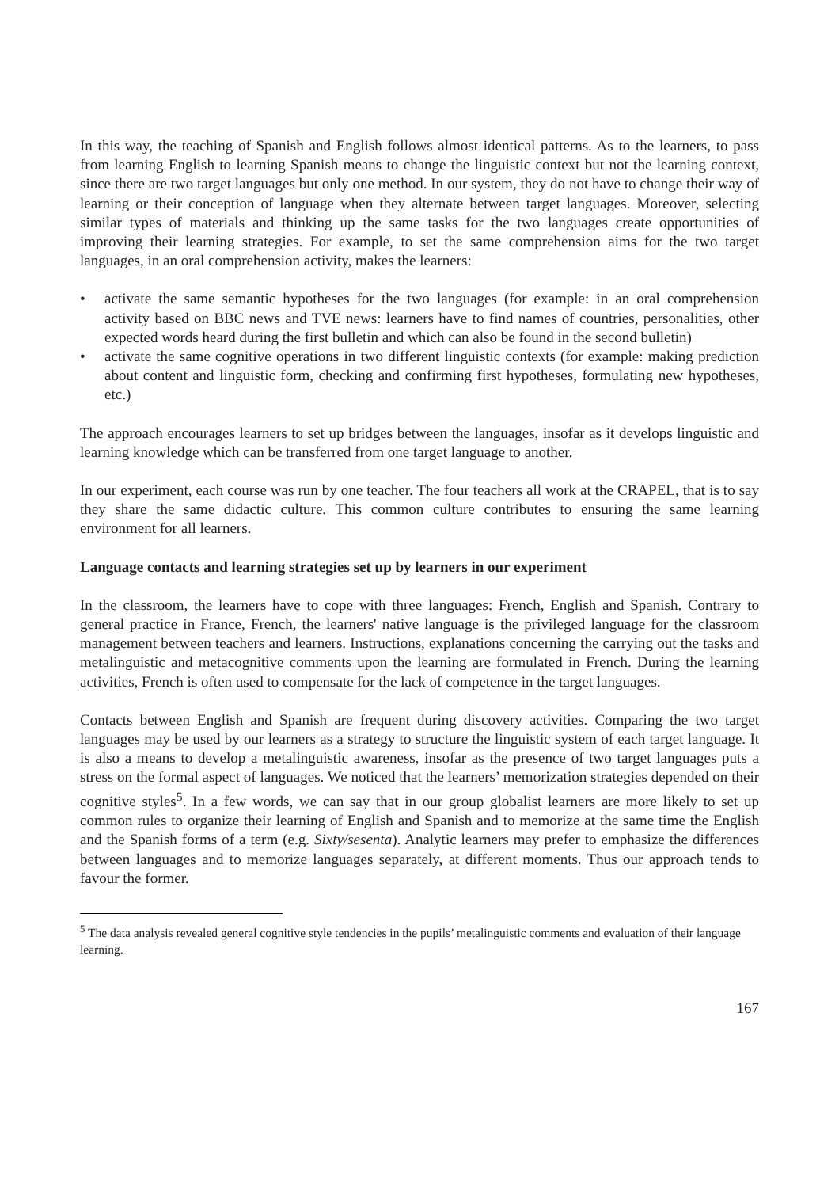In this way, the teaching of Spanish and English follows almost identical patterns. As to the learners, to pass from learning English to learning Spanish means to change the linguistic context but not the learning context, since there are two target languages but only one method. In our system, they do not have to change their way of learning or their conception of language when they alternate between target languages. Moreover, selecting similar types of materials and thinking up the same tasks for the two languages create opportunities of improving their learning strategies. For example, to set the same comprehension aims for the two target languages, in an oral comprehension activity, makes the learners:
• activate the same semantic hypotheses for the two languages (for example: in an oral comprehension activity based on BBC news and TVE news: learners have to find names of countries, personalities, other expected words heard during the first bulletin and which can also be found in the second bulletin)
• activate the same cognitive operations in two different linguistic contexts (for example: making prediction about content and linguistic form, checking and confirming first hypotheses, formulating new hypotheses, etc.)
The approach encourages learners to set up bridges between the languages, insofar as it develops linguistic and learning knowledge which can be transferred from one target language to another.
In our experiment, each course was run by one teacher. The four teachers all work at the CRAPEL, that is to say they share the same didactic culture. This common culture contributes to ensuring the same learning environment for all learners.
Language contacts and learning strategies set up by learners in our experiment
In the classroom, the learners have to cope with three languages: French, English and Spanish. Contrary to general practice in France, French, the learners' native language is the privileged language for the classroom management between teachers and learners. Instructions, explanations concerning the carrying out the tasks and metalinguistic and metacognitive comments upon the learning are formulated in French. During the learning activities, French is often used to compensate for the lack of competence in the target languages.
Contacts between English and Spanish are frequent during discovery activities. Comparing the two target languages may be used by our learners as a strategy to structure the linguistic system of each target language. It is also a means to develop a metalinguistic awareness, insofar as the presence of two target languages puts a stress on the formal aspect of languages. We noticed that the learners’ memorization strategies depended on their cognitive styles<sup>5</sup>. In a few words, we can say that in our group globalist learners are more likely to set up common rules to organize their learning of English and Spanish and to memorize at the same time the English and the Spanish forms of a term (e.g. Sixty/sesenta). Analytic learners may prefer to emphasize the differences between languages and to memorize languages separately, at different moments. Thus our approach tends to favour the former.
<sup>5</sup> The data analysis revealed general cognitive style tendencies in the pupils’ metalinguistic comments and evaluation of their language learning.
167